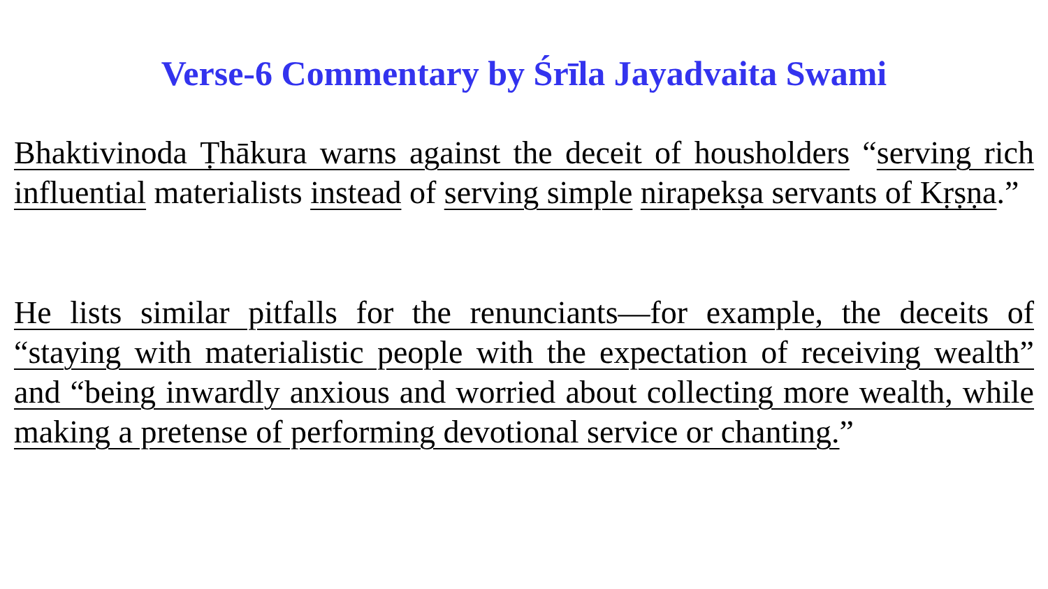Verse-6 Commentary by Śrīla Jayadvaita Swami
Bhaktivinoda Ṭhākura warns against the deceit of housholders “serving rich influential materialists instead of serving simple nirapekṣa servants of Kṛṣṇa.”
He lists similar pitfalls for the renunciants—for example, the deceits of “staying with materialistic people with the expectation of receiving wealth” and “being inwardly anxious and worried about collecting more wealth, while making a pretense of performing devotional service or chanting.”